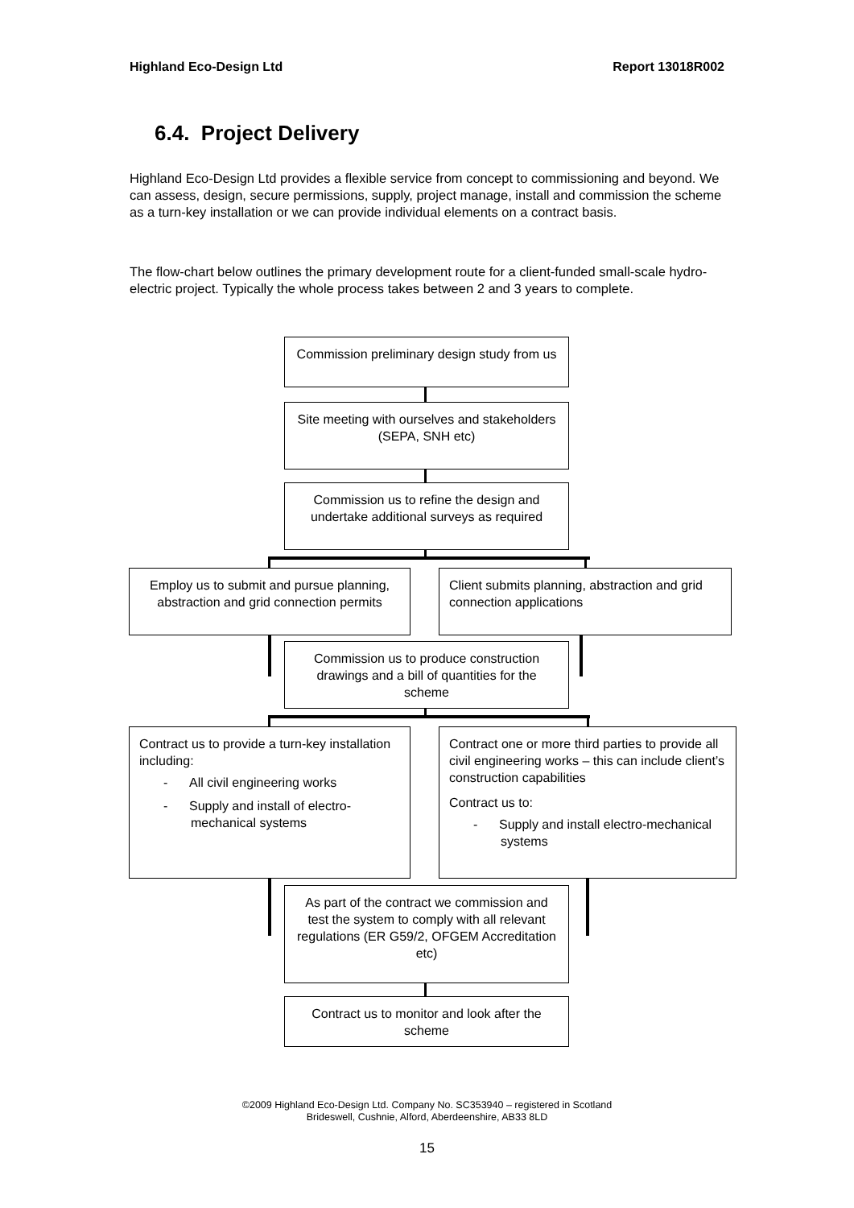Highland Eco-Design Ltd Report 13018R002
6.4. Project Delivery
Highland Eco-Design Ltd provides a flexible service from concept to commissioning and beyond. We can assess, design, secure permissions, supply, project manage, install and commission the scheme as a turn-key installation or we can provide individual elements on a contract basis.
The flow-chart below outlines the primary development route for a client-funded small-scale hydro-electric project. Typically the whole process takes between 2 and 3 years to complete.
Commission preliminary design study from us
Site meeting with ourselves and stakeholders (SEPA, SNH etc)
Commission us to refine the design and undertake additional surveys as required
Employ us to submit and pursue planning, abstraction and grid connection permits
Client submits planning, abstraction and grid connection applications
Commission us to produce construction drawings and a bill of quantities for the scheme
Contract us to provide a turn-key installation including:
- All civil engineering works
- Supply and install of electro-mechanical systems
Contract one or more third parties to provide all civil engineering works – this can include client’s construction capabilities
Contract us to:
- Supply and install electro-mechanical systems
As part of the contract we commission and test the system to comply with all relevant regulations (ER G59/2, OFGEM Accreditation etc)
Contract us to monitor and look after the scheme
©2009 Highland Eco-Design Ltd. Company No. SC353940 – registered in Scotland
Brideswell, Cushnie, Alford, Aberdeenshire, AB33 8LD
15